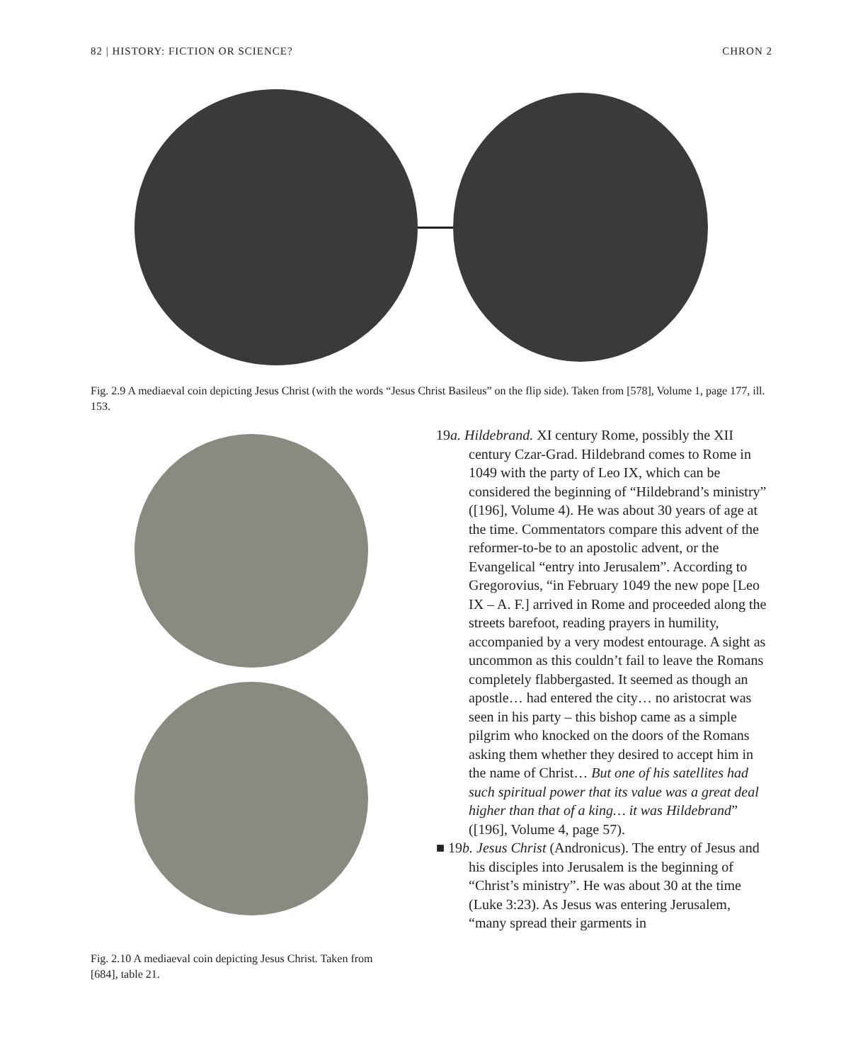82 | HISTORY: FICTION OR SCIENCE? CHRON 2
Fig. 2.9 A mediaeval coin depicting Jesus Christ (with the words “Jesus Christ Basileus” on the flip side). Taken from [578], Volume 1, page 177, ill. 153.
Fig. 2.10 A mediaeval coin depicting Jesus Christ. Taken from [684], table 21.
19a. Hildebrand. XI century Rome, possibly the XII century Czar-Grad. Hildebrand comes to Rome in 1049 with the party of Leo IX, which can be considered the beginning of “Hildebrand’s ministry” ([196], Volume 4). He was about 30 years of age at the time. Commentators compare this advent of the reformer-to-be to an apostolic advent, or the Evangelical “entry into Jerusalem”. According to Gregorovius, “in February 1049 the new pope [Leo IX – A. F.] arrived in Rome and proceeded along the streets barefoot, reading prayers in humility, accompanied by a very modest entourage. A sight as uncommon as this couldn’t fail to leave the Romans completely flabbergasted. It seemed as though an apostle… had entered the city… no aristocrat was seen in his party – this bishop came as a simple pilgrim who knocked on the doors of the Romans asking them whether they desired to accept him in the name of Christ… But one of his satellites had such spiritual power that its value was a great deal higher than that of a king… it was Hildebrand” ([196], Volume 4, page 57).
■ 19b. Jesus Christ (Andronicus). The entry of Jesus and his disciples into Jerusalem is the beginning of “Christ’s ministry”. He was about 30 at the time (Luke 3:23). As Jesus was entering Jerusalem, “many spread their garments in